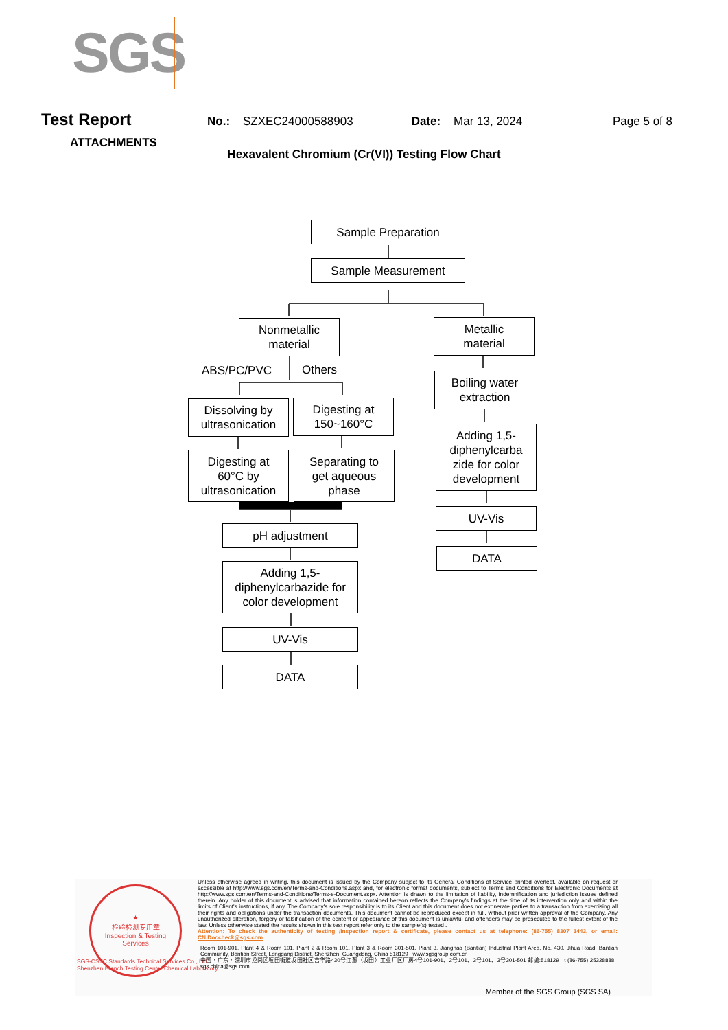SGS
Test Report
No.: SZXEC24000588903 Date: Mar 13, 2024 Page 5 of 8
ATTACHMENTS
Hexavalent Chromium (Cr(VI)) Testing Flow Chart
Sample Preparation
Sample Measurement
Nonmetallic
material
ABS/PC/PVC Others
Dissolving by
ultrasonication
Digesting at
150~160°C
Digesting at
60°C by
ultrasonication
Separating to
get aqueous
phase
pH adjustment
Adding 1,5-
diphenylcarbazide for
color development
UV-Vis
DATA
Metallic
material
Boiling water
extraction
Adding 1,5-
diphenylcarba
zide for color
development
UV-Vis
DATA
★
检验检测专用章
Inspection & Testing Services
SGS-CSTC Standards Technical Services Co., Ltd.
Shenzhen Branch Testing Center Chemical Laboratory
Unless otherwise agreed in writing, this document is issued by the Company subject to its General Conditions of Service printed overleaf, available on request or accessible at http://www.sgs.com/en/Terms-and-Conditions.aspx and, for electronic format documents, subject to Terms and Conditions for Electronic Documents at http://www.sgs.com/en/Terms-and-Conditions/Terms-e-Document.aspx. Attention is drawn to the limitation of liability, indemnification and jurisdiction issues defined therein. Any holder of this document is advised that information contained hereon reflects the Company's findings at the time of its intervention only and within the limits of Client's instructions, if any. The Company's sole responsibility is to its Client and this document does not exonerate parties to a transaction from exercising all their rights and obligations under the transaction documents. This document cannot be reproduced except in full, without prior written approval of the Company. Any unauthorized alteration, forgery or falsification of the content or appearance of this document is unlawful and offenders may be prosecuted to the fullest extent of the law. Unless otherwise stated the results shown in this test report refer only to the sample(s) tested .
Attention: To check the authenticity of testing /inspection report & certificate, please contact us at telephone: (86-755) 8307 1443, or email: CN.Doccheck@sgs.com
Room 101-901, Plant 4 & Room 101, Plant 2 & Room 101, Plant 3 & Room 301-501, Plant 3, Jianghao (Bantian) Industrial Plant Area, No. 430, Jihua Road, Bantian Community, Bantian Street, Longgang District, Shenzhen, Guangdong, China 518129 www.sgsgroup.com.cn
中国・广东・深圳市龙岗区坂田街道坂田社区吉华路430号江灏（坂田）工业厂区厂房4号101-901、2号101、3号101、3号301-501 邮编:518129 t (86-755) 25328888 sgs.china@sgs.com
Member of the SGS Group (SGS SA)